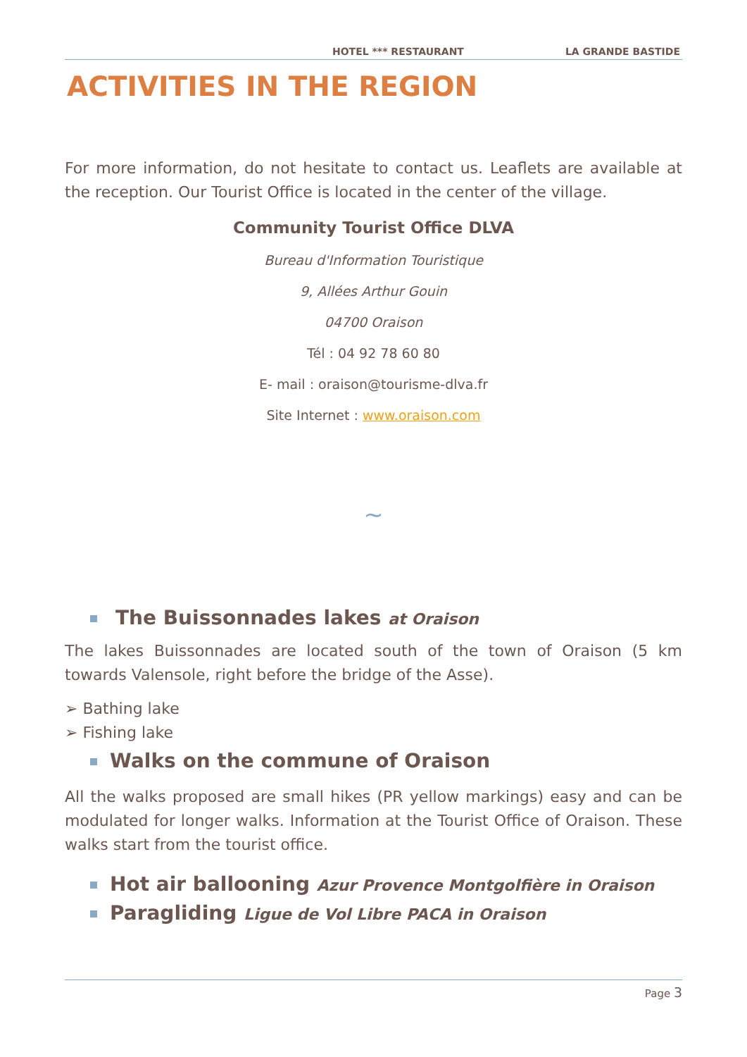HOTEL *** RESTAURANT LA GRANDE BASTIDE
ACTIVITIES IN THE REGION
For more information, do not hesitate to contact us. Leaflets are available at the reception. Our Tourist Office is located in the center of the village.
Community Tourist Office DLVA
Bureau d'Information Touristique
9, Allées Arthur Gouin
04700 Oraison
Tél : 04 92 78 60 80
E- mail : oraison@tourisme-dlva.fr
Site Internet : www.oraison.com
~
The Buissonnades lakes at Oraison
The lakes Buissonnades are located south of the town of Oraison (5 km towards Valensole, right before the bridge of the Asse).
➢ Bathing lake
➢ Fishing lake
Walks on the commune of Oraison
All the walks proposed are small hikes (PR yellow markings) easy and can be modulated for longer walks. Information at the Tourist Office of Oraison. These walks start from the tourist office.
Hot air ballooning Azur Provence Montgolfière in Oraison
Paragliding Ligue de Vol Libre PACA in Oraison
Page 3